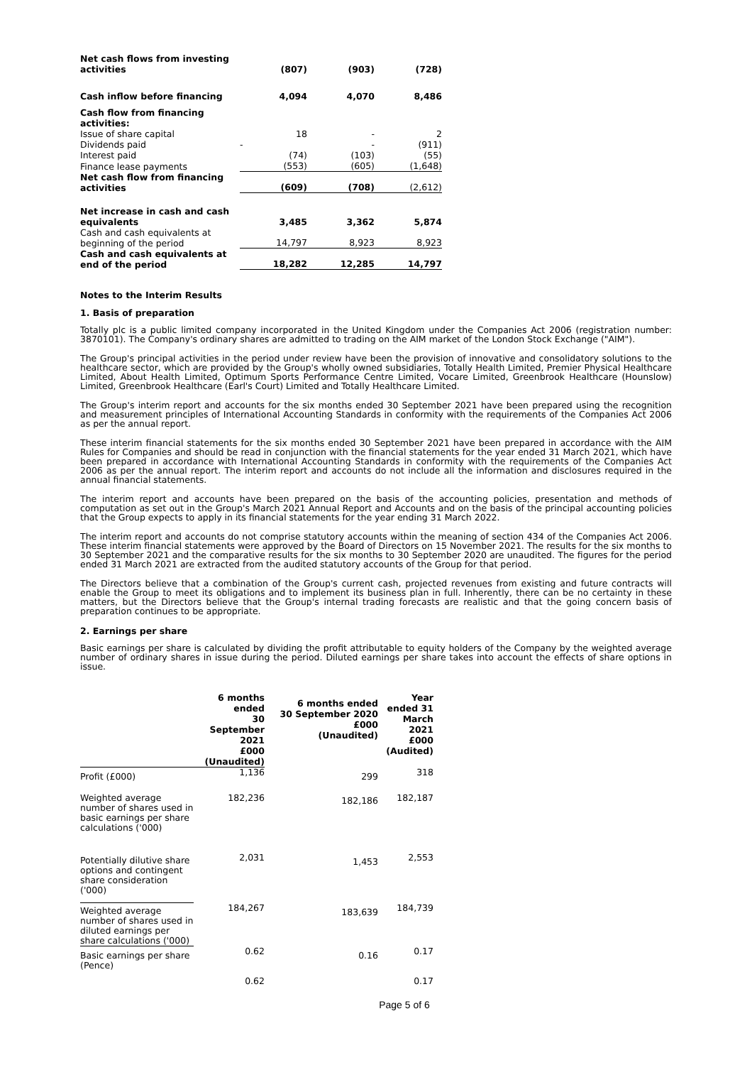| Net cash flows from investing activities | (807) | (903) | (728) |
| Cash inflow before financing | 4,094 | 4,070 | 8,486 |
| Cash flow from financing activities: | | | |
| Issue of share capital | 18 | - | 2 |
| Dividends paid | - | - | (911) |
| Interest paid | (74) | (103) | (55) |
| Finance lease payments | (553) | (605) | (1,648) |
| Net cash flow from financing activities | (609) | (708) | (2,612) |
| Net increase in cash and cash equivalents | 3,485 | 3,362 | 5,874 |
| Cash and cash equivalents at beginning of the period | 14,797 | 8,923 | 8,923 |
| Cash and cash equivalents at end of the period | 18,282 | 12,285 | 14,797 |
Notes to the Interim Results
1. Basis of preparation
Totally plc is a public limited company incorporated in the United Kingdom under the Companies Act 2006 (registration number: 3870101). The Company's ordinary shares are admitted to trading on the AIM market of the London Stock Exchange ("AIM").
The Group's principal activities in the period under review have been the provision of innovative and consolidatory solutions to the healthcare sector, which are provided by the Group's wholly owned subsidiaries, Totally Health Limited, Premier Physical Healthcare Limited, About Health Limited, Optimum Sports Performance Centre Limited, Vocare Limited, Greenbrook Healthcare (Hounslow) Limited, Greenbrook Healthcare (Earl's Court) Limited and Totally Healthcare Limited.
The Group's interim report and accounts for the six months ended 30 September 2021 have been prepared using the recognition and measurement principles of International Accounting Standards in conformity with the requirements of the Companies Act 2006 as per the annual report.
These interim financial statements for the six months ended 30 September 2021 have been prepared in accordance with the AIM Rules for Companies and should be read in conjunction with the financial statements for the year ended 31 March 2021, which have been prepared in accordance with International Accounting Standards in conformity with the requirements of the Companies Act 2006 as per the annual report. The interim report and accounts do not include all the information and disclosures required in the annual financial statements.
The interim report and accounts have been prepared on the basis of the accounting policies, presentation and methods of computation as set out in the Group's March 2021 Annual Report and Accounts and on the basis of the principal accounting policies that the Group expects to apply in its financial statements for the year ending 31 March 2022.
The interim report and accounts do not comprise statutory accounts within the meaning of section 434 of the Companies Act 2006. These interim financial statements were approved by the Board of Directors on 15 November 2021. The results for the six months to 30 September 2021 and the comparative results for the six months to 30 September 2020 are unaudited. The figures for the period ended 31 March 2021 are extracted from the audited statutory accounts of the Group for that period.
The Directors believe that a combination of the Group's current cash, projected revenues from existing and future contracts will enable the Group to meet its obligations and to implement its business plan in full. Inherently, there can be no certainty in these matters, but the Directors believe that the Group's internal trading forecasts are realistic and that the going concern basis of preparation continues to be appropriate.
2. Earnings per share
Basic earnings per share is calculated by dividing the profit attributable to equity holders of the Company by the weighted average number of ordinary shares in issue during the period. Diluted earnings per share takes into account the effects of share options in issue.
| | 6 months ended 30 September 2021 £000 (Unaudited) | 6 months ended 30 September 2020 £000 (Unaudited) | Year ended 31 March 2021 £000 (Audited) |
| --- | --- | --- | --- |
| Profit (£000) | 1,136 | 299 | 318 |
| Weighted average number of shares used in basic earnings per share calculations ('000) | 182,236 | 182,186 | 182,187 |
| Potentially dilutive share options and contingent share consideration ('000) | 2,031 | 1,453 | 2,553 |
| Weighted average number of shares used in diluted earnings per share calculations ('000) | 184,267 | 183,639 | 184,739 |
| Basic earnings per share (Pence) | 0.62 | 0.16 | 0.17 |
| | 0.62 | | 0.17 |
Page 5 of 6